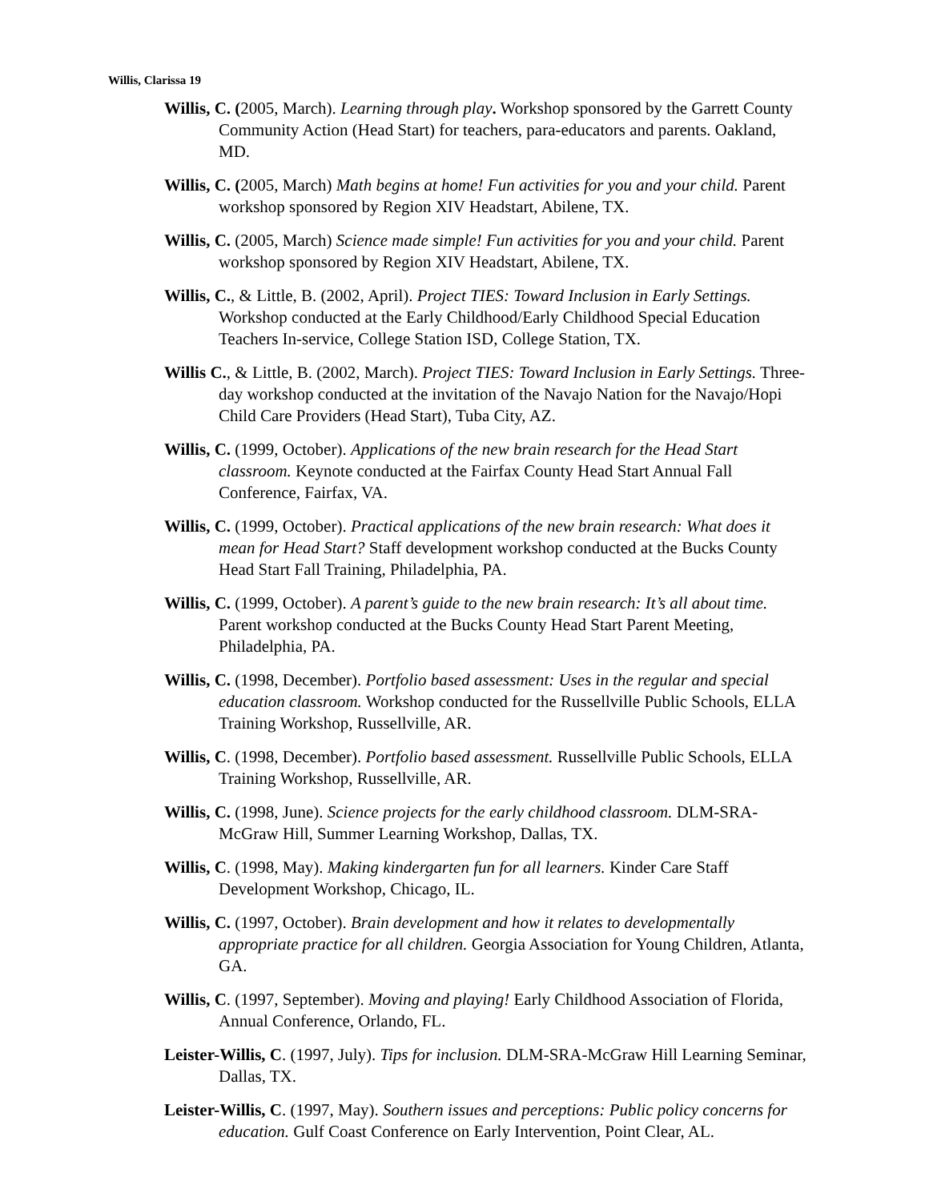Willis, Clarissa 19
Willis, C. (2005, March). Learning through play. Workshop sponsored by the Garrett County Community Action (Head Start) for teachers, para-educators and parents. Oakland, MD.
Willis, C. (2005, March) Math begins at home! Fun activities for you and your child. Parent workshop sponsored by Region XIV Headstart, Abilene, TX.
Willis, C. (2005, March) Science made simple! Fun activities for you and your child. Parent workshop sponsored by Region XIV Headstart, Abilene, TX.
Willis, C., & Little, B. (2002, April). Project TIES: Toward Inclusion in Early Settings. Workshop conducted at the Early Childhood/Early Childhood Special Education Teachers In-service, College Station ISD, College Station, TX.
Willis C., & Little, B. (2002, March). Project TIES: Toward Inclusion in Early Settings. Three-day workshop conducted at the invitation of the Navajo Nation for the Navajo/Hopi Child Care Providers (Head Start), Tuba City, AZ.
Willis, C. (1999, October). Applications of the new brain research for the Head Start classroom. Keynote conducted at the Fairfax County Head Start Annual Fall Conference, Fairfax, VA.
Willis, C. (1999, October). Practical applications of the new brain research: What does it mean for Head Start? Staff development workshop conducted at the Bucks County Head Start Fall Training, Philadelphia, PA.
Willis, C. (1999, October). A parent’s guide to the new brain research: It’s all about time. Parent workshop conducted at the Bucks County Head Start Parent Meeting, Philadelphia, PA.
Willis, C. (1998, December). Portfolio based assessment: Uses in the regular and special education classroom. Workshop conducted for the Russellville Public Schools, ELLA Training Workshop, Russellville, AR.
Willis, C. (1998, December). Portfolio based assessment. Russellville Public Schools, ELLA Training Workshop, Russellville, AR.
Willis, C. (1998, June). Science projects for the early childhood classroom. DLM-SRA-McGraw Hill, Summer Learning Workshop, Dallas, TX.
Willis, C. (1998, May). Making kindergarten fun for all learners. Kinder Care Staff Development Workshop, Chicago, IL.
Willis, C. (1997, October). Brain development and how it relates to developmentally appropriate practice for all children. Georgia Association for Young Children, Atlanta, GA.
Willis, C. (1997, September). Moving and playing! Early Childhood Association of Florida, Annual Conference, Orlando, FL.
Leister-Willis, C. (1997, July). Tips for inclusion. DLM-SRA-McGraw Hill Learning Seminar, Dallas, TX.
Leister-Willis, C. (1997, May). Southern issues and perceptions: Public policy concerns for education. Gulf Coast Conference on Early Intervention, Point Clear, AL.